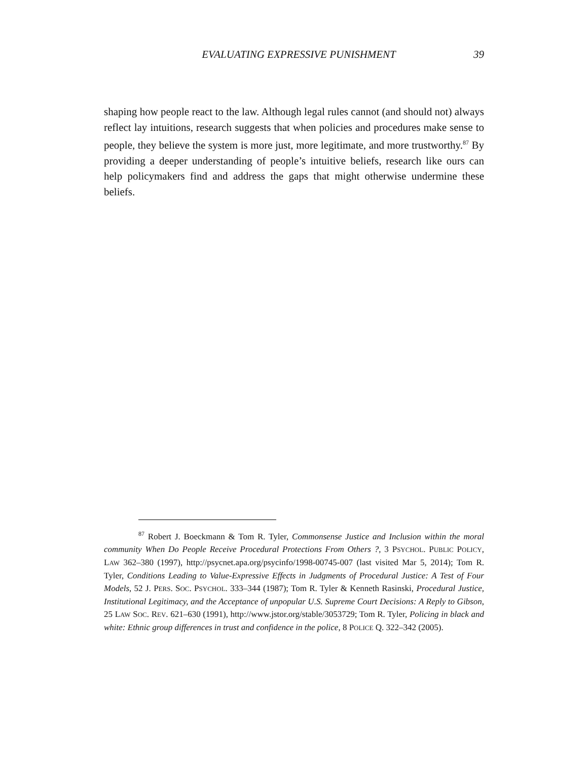EVALUATING EXPRESSIVE PUNISHMENT 39
shaping how people react to the law. Although legal rules cannot (and should not) always reflect lay intuitions, research suggests that when policies and procedures make sense to people, they believe the system is more just, more legitimate, and more trustworthy.<sup>87</sup> By providing a deeper understanding of people’s intuitive beliefs, research like ours can help policymakers find and address the gaps that might otherwise undermine these beliefs.
<sup>87</sup> Robert J. Boeckmann & Tom R. Tyler, Commonsense Justice and Inclusion within the moral community When Do People Receive Procedural Protections From Others ?, 3 PSYCHOL. PUBLIC POLICY, LAW 362–380 (1997), http://psycnet.apa.org/psycinfo/1998-00745-007 (last visited Mar 5, 2014); Tom R. Tyler, Conditions Leading to Value-Expressive Effects in Judgments of Procedural Justice: A Test of Four Models, 52 J. PERS. SOC. PSYCHOL. 333–344 (1987); Tom R. Tyler & Kenneth Rasinski, Procedural Justice, Institutional Legitimacy, and the Acceptance of unpopular U.S. Supreme Court Decisions: A Reply to Gibson, 25 LAW SOC. REV. 621–630 (1991), http://www.jstor.org/stable/3053729; Tom R. Tyler, Policing in black and white: Ethnic group differences in trust and confidence in the police, 8 POLICE Q. 322–342 (2005).